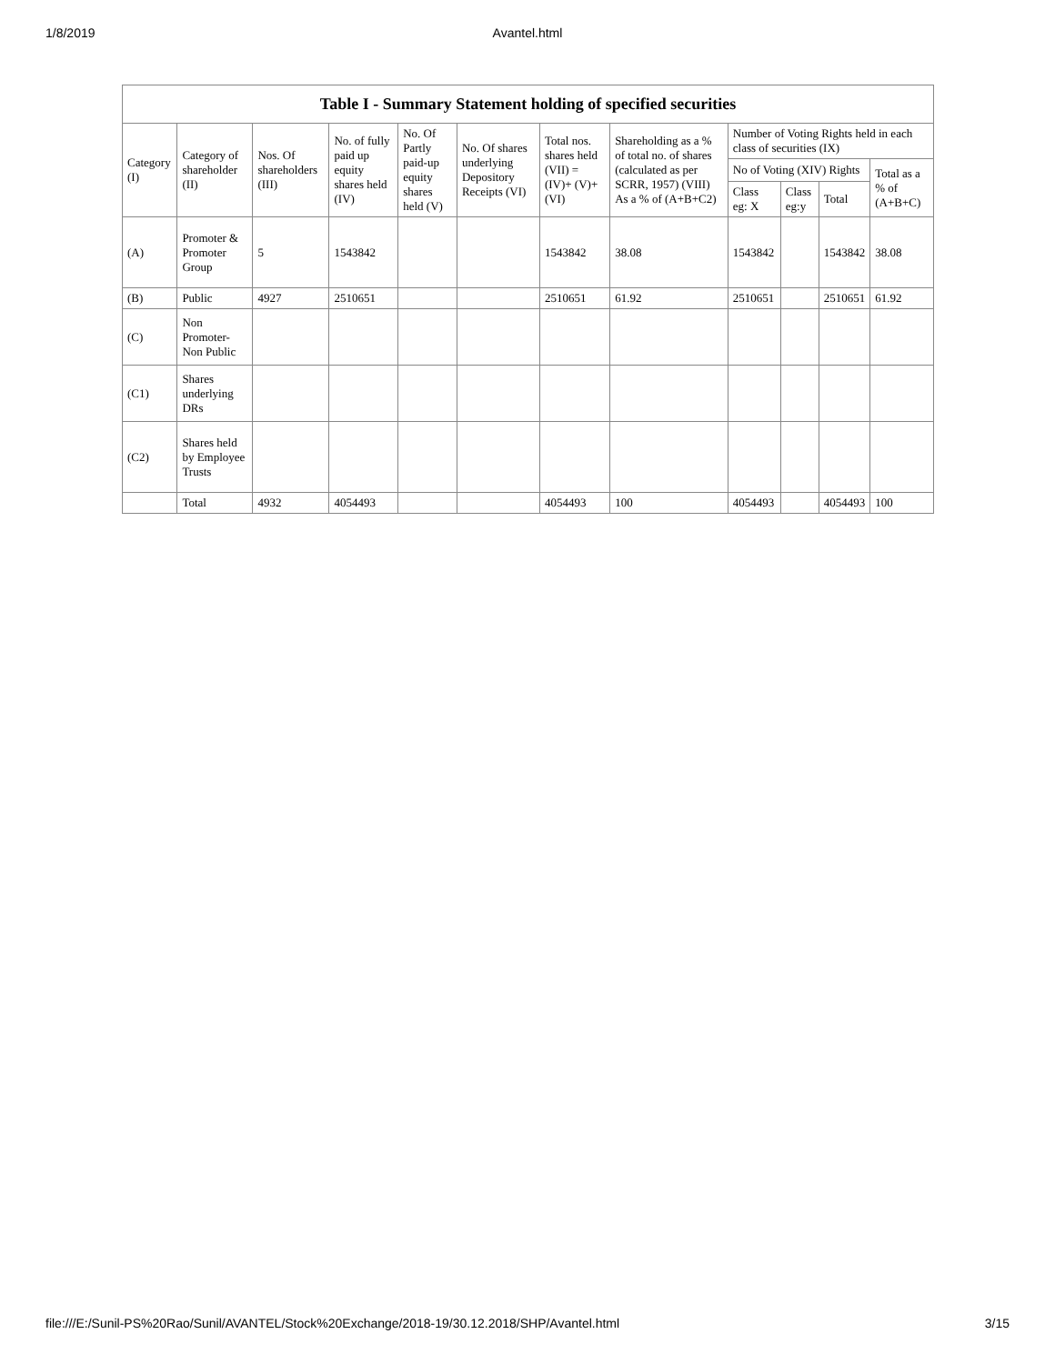1/8/2019 Avantel.html
| Table I - Summary Statement holding of specified securities | | | | | | | | | | | |
| --- | --- | --- | --- | --- | --- | --- | --- | --- | --- | --- | --- |
| Category (I) | Category of shareholder (II) | Nos. Of shareholders (III) | No. of fully paid up equity shares held (IV) | No. Of Partly paid-up equity shares held (V) | No. Of shares underlying Depository Receipts (VI) | Total nos. shares held (VII) = (IV)+ (V)+ (VI) | Shareholding as a % of total no. of shares (calculated as per SCRR, 1957) (VIII) As a % of (A+B+C2) | Number of Voting Rights held in each class of securities (IX) | | | |
| | | | | | | | | No of Voting (XIV) Rights | | | Total as a % of (A+B+C) |
| | | | | | | | | Class eg: X | Class eg:y | Total | |
| (A) | Promoter & Promoter Group | 5 | 1543842 | | | 1543842 | 38.08 | 1543842 | | 1543842 | 38.08 |
| (B) | Public | 4927 | 2510651 | | | 2510651 | 61.92 | 2510651 | | 2510651 | 61.92 |
| (C) | Non Promoter- Non Public | | | | | | | | | | |
| (C1) | Shares underlying DRs | | | | | | | | | | |
| (C2) | Shares held by Employee Trusts | | | | | | | | | | |
| | Total | 4932 | 4054493 | | | 4054493 | 100 | 4054493 | | 4054493 | 100 |
file:///E:/Sunil-PS%20Rao/Sunil/AVANTEL/Stock%20Exchange/2018-19/30.12.2018/SHP/Avantel.html 3/15